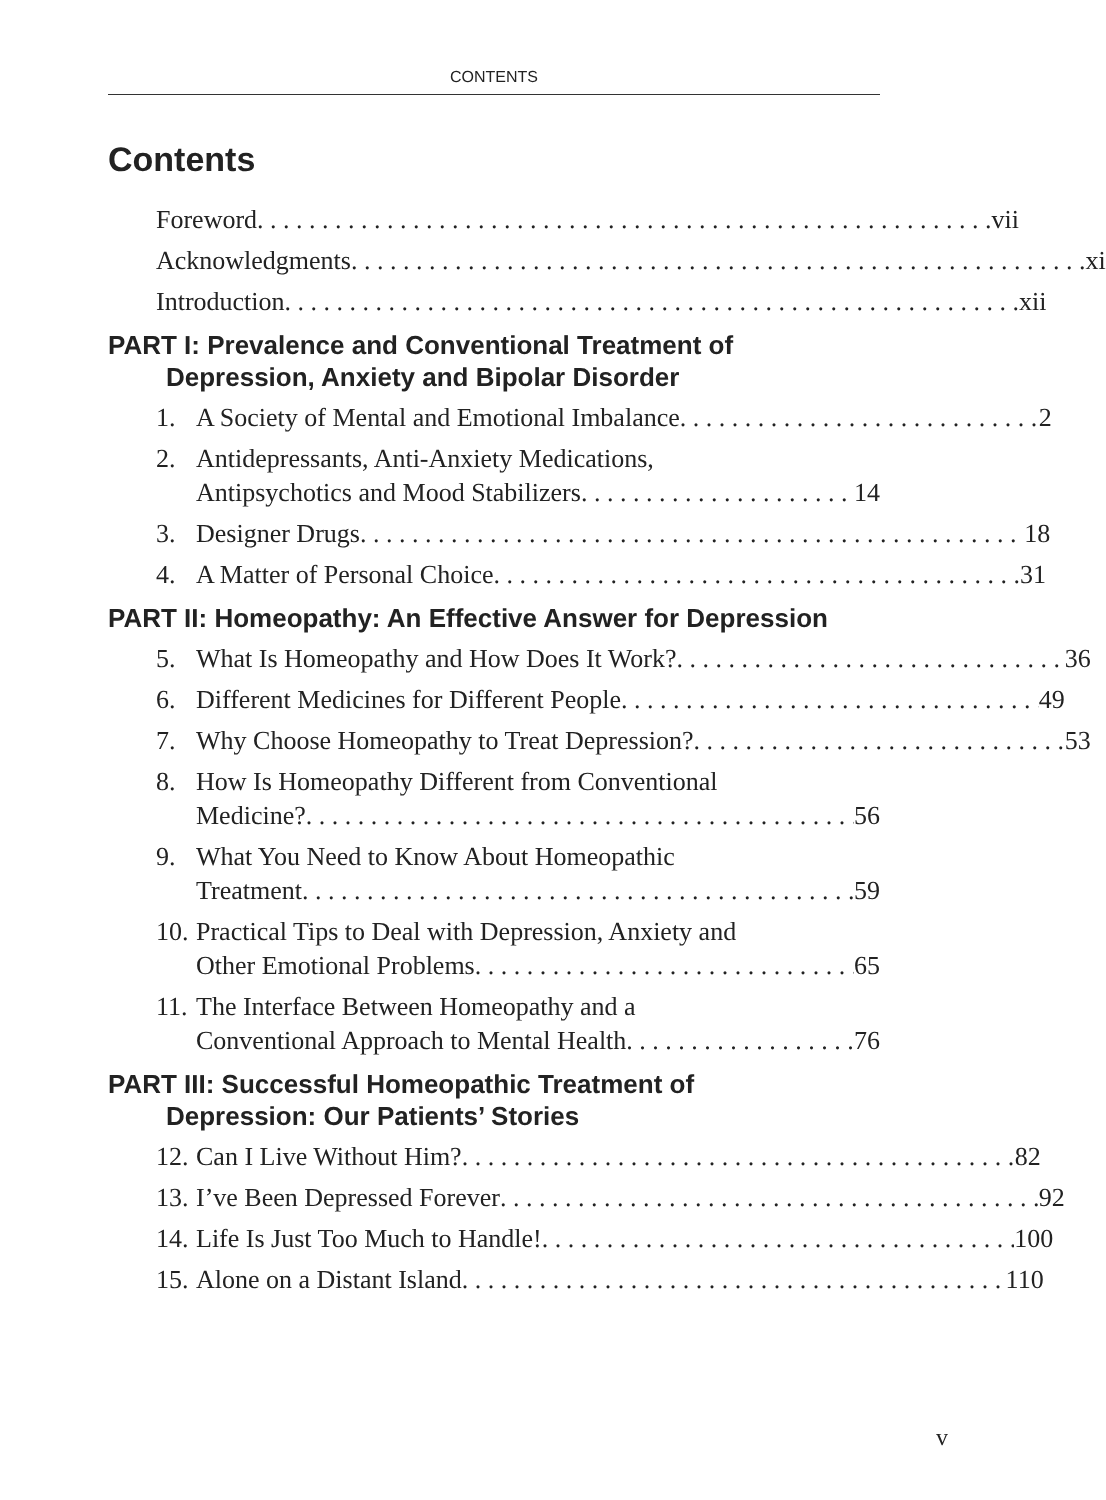CONTENTS
Contents
Foreword vii
Acknowledgments xi
Introduction xii
PART I: Prevalence and Conventional Treatment of
Depression, Anxiety and Bipolar Disorder
1. A Society of Mental and Emotional Imbalance 2
2. Antidepressants, Anti-Anxiety Medications,
Antipsychotics and Mood Stabilizers 14
3. Designer Drugs 18
4. A Matter of Personal Choice 31
PART II: Homeopathy: An Effective Answer for Depression
5. What Is Homeopathy and How Does It Work? 36
6. Different Medicines for Different People 49
7. Why Choose Homeopathy to Treat Depression? 53
8. How Is Homeopathy Different from Conventional
Medicine? 56
9. What You Need to Know About Homeopathic
Treatment 59
10.
Practical Tips to Deal with Depression, Anxiety and
Other Emotional Problems 65
11.
The Interface Between Homeopathy and a
Conventional Approach to Mental Health 76
PART III: Successful Homeopathic Treatment of
Depression: Our Patients’ Stories
12.
Can I Live Without Him? 82
13.
I’ve Been Depressed Forever 92
14.
Life Is Just Too Much to Handle! 100
15.
Alone on a Distant Island 110
v